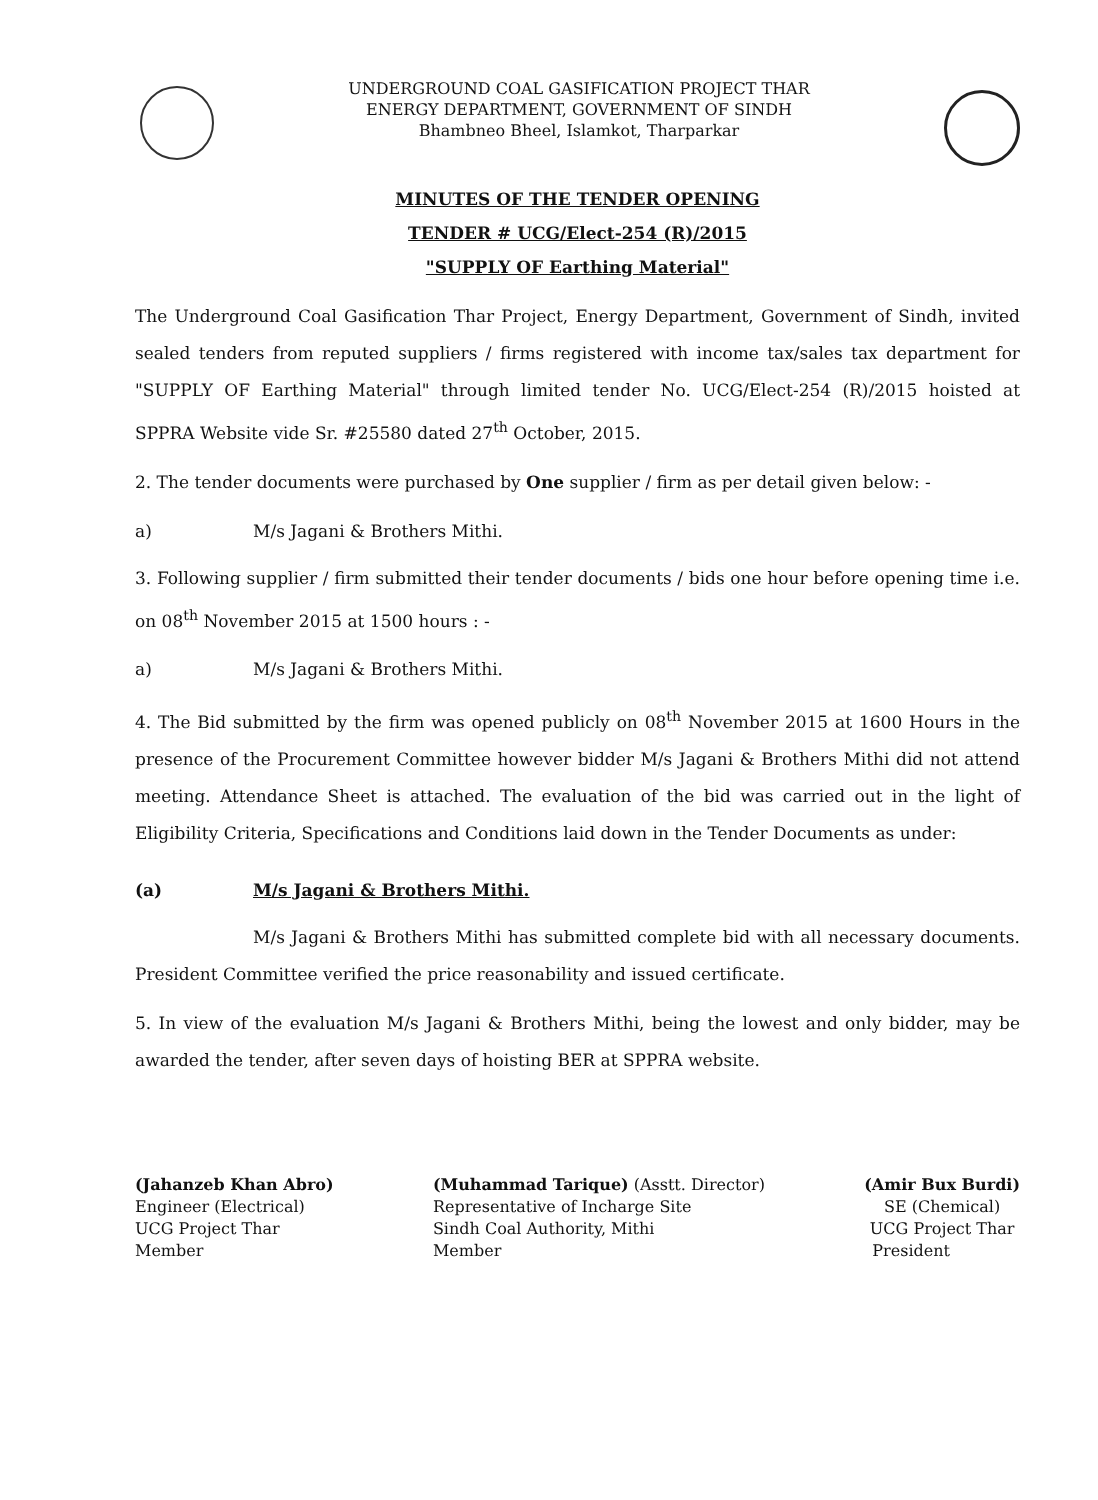UNDERGROUND COAL GASIFICATION PROJECT THAR
ENERGY DEPARTMENT, GOVERNMENT OF SINDH
Bhambneo Bheel, Islamkot, Tharparkar
MINUTES OF THE TENDER OPENING
TENDER # UCG/Elect-254 (R)/2015
"SUPPLY OF Earthing Material"
The Underground Coal Gasification Thar Project, Energy Department, Government of Sindh, invited sealed tenders from reputed suppliers / firms registered with income tax/sales tax department for "SUPPLY OF Earthing Material" through limited tender No. UCG/Elect-254 (R)/2015 hoisted at SPPRA Website vide Sr. #25580 dated 27<sup>th</sup> October, 2015.
2. The tender documents were purchased by One supplier / firm as per detail given below: -
a) M/s Jagani & Brothers Mithi.
3. Following supplier / firm submitted their tender documents / bids one hour before opening time i.e. on 08<sup>th</sup> November 2015 at 1500 hours : -
a) M/s Jagani & Brothers Mithi.
4. The Bid submitted by the firm was opened publicly on 08<sup>th</sup> November 2015 at 1600 Hours in the presence of the Procurement Committee however bidder M/s Jagani & Brothers Mithi did not attend meeting. Attendance Sheet is attached. The evaluation of the bid was carried out in the light of Eligibility Criteria, Specifications and Conditions laid down in the Tender Documents as under:
(a) M/s Jagani & Brothers Mithi.
M/s Jagani & Brothers Mithi has submitted complete bid with all necessary documents. President Committee verified the price reasonability and issued certificate.
5. In view of the evaluation M/s Jagani & Brothers Mithi, being the lowest and only bidder, may be awarded the tender, after seven days of hoisting BER at SPPRA website.
(Jahanzeb Khan Abro)
Engineer (Electrical)
UCG Project Thar
Member
(Muhammad Tarique) (Asstt. Director)
Representative of Incharge Site
Sindh Coal Authority, Mithi
Member
(Amir Bux Burdi)
SE (Chemical)
UCG Project Thar
President